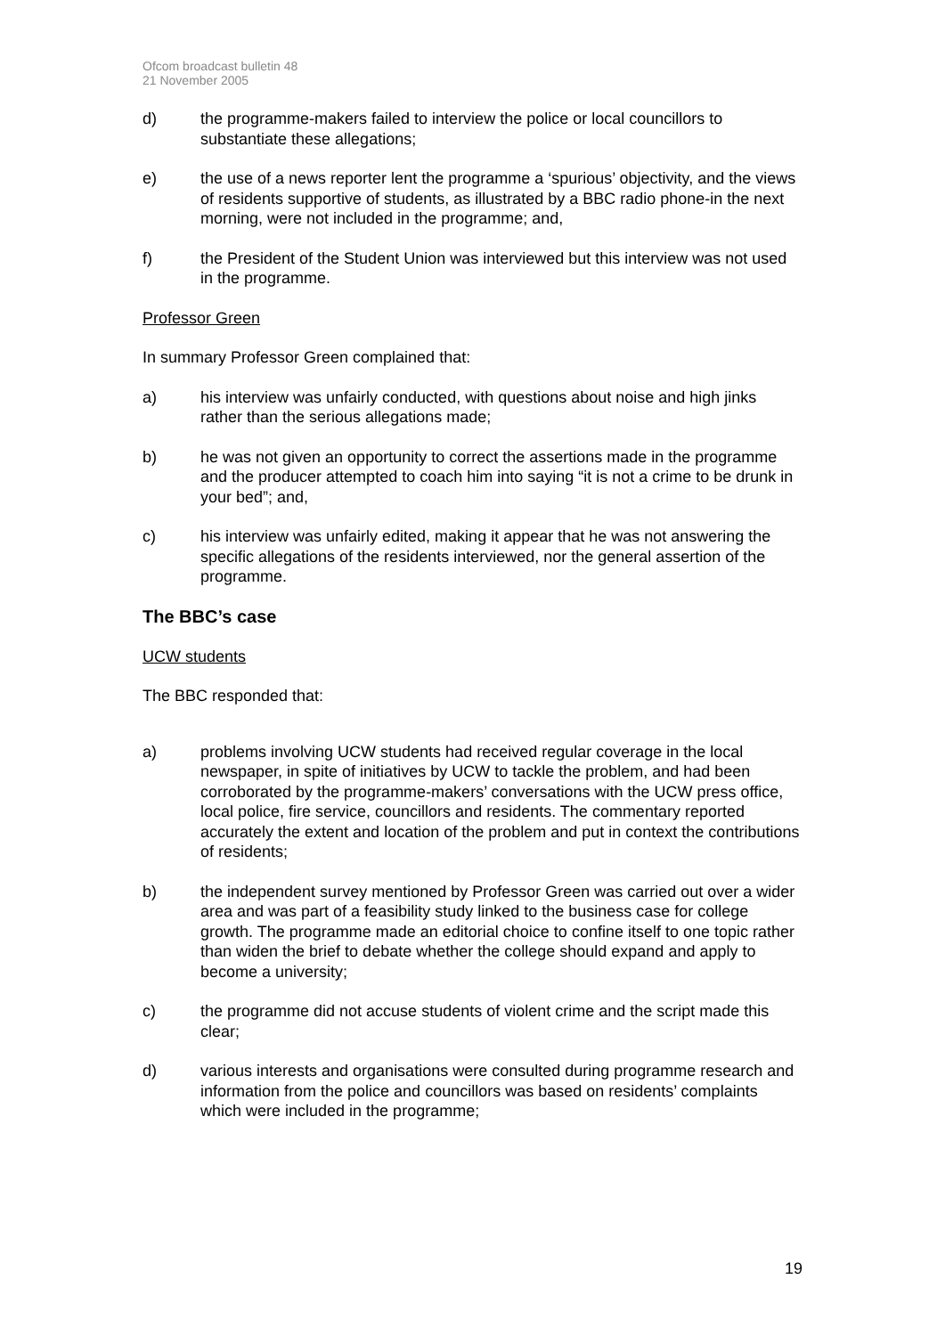Ofcom broadcast bulletin 48
21 November 2005
d) the programme-makers failed to interview the police or local councillors to substantiate these allegations;
e) the use of a news reporter lent the programme a ‘spurious’ objectivity, and the views of residents supportive of students, as illustrated by a BBC radio phone-in the next morning, were not included in the programme; and,
f) the President of the Student Union was interviewed but this interview was not used in the programme.
Professor Green
In summary Professor Green complained that:
a) his interview was unfairly conducted, with questions about noise and high jinks rather than the serious allegations made;
b) he was not given an opportunity to correct the assertions made in the programme and the producer attempted to coach him into saying “it is not a crime to be drunk in your bed”; and,
c) his interview was unfairly edited, making it appear that he was not answering the specific allegations of the residents interviewed, nor the general assertion of the programme.
The BBC’s case
UCW students
The BBC responded that:
a) problems involving UCW students had received regular coverage in the local newspaper, in spite of initiatives by UCW to tackle the problem, and had been corroborated by the programme-makers’ conversations with the UCW press office, local police, fire service, councillors and residents. The commentary reported accurately the extent and location of the problem and put in context the contributions of residents;
b) the independent survey mentioned by Professor Green was carried out over a wider area and was part of a feasibility study linked to the business case for college growth. The programme made an editorial choice to confine itself to one topic rather than widen the brief to debate whether the college should expand and apply to become a university;
c) the programme did not accuse students of violent crime and the script made this clear;
d) various interests and organisations were consulted during programme research and information from the police and councillors was based on residents’ complaints which were included in the programme;
19